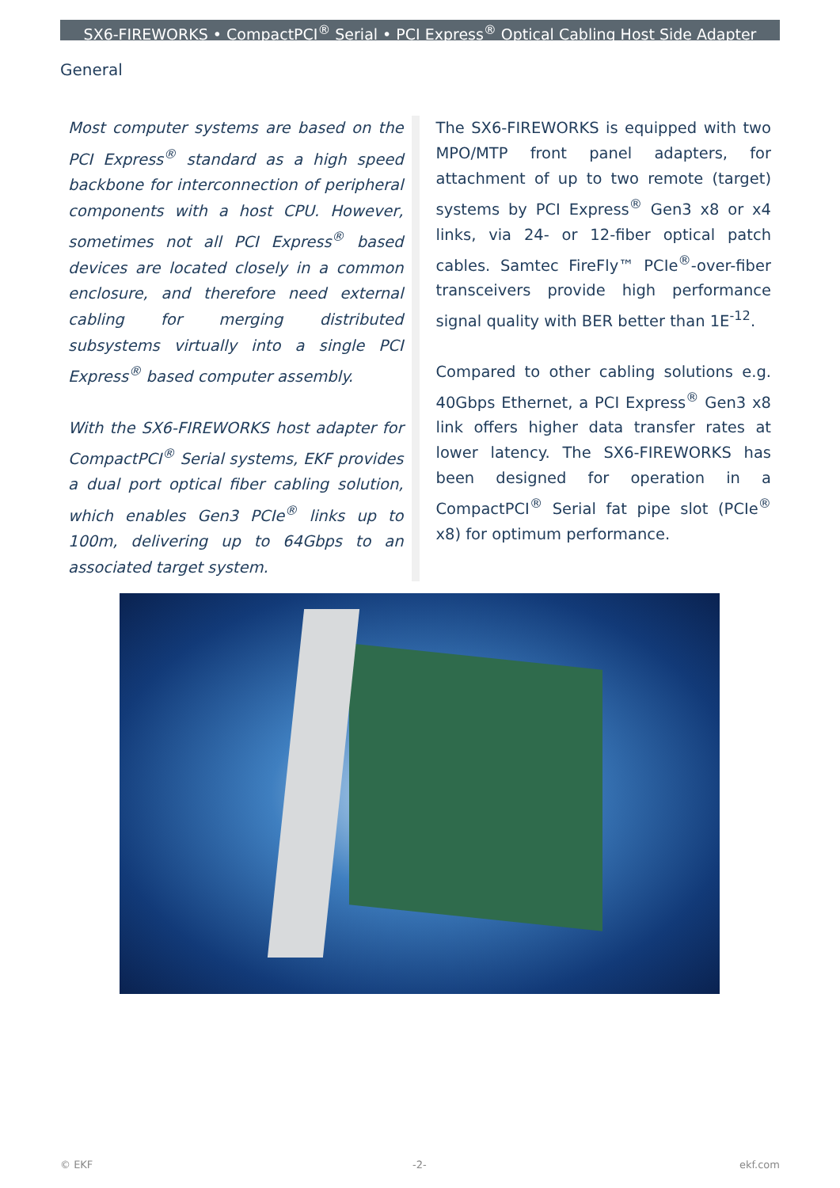SX6-FIREWORKS • CompactPCI<sup>®</sup> Serial • PCI Express<sup>®</sup> Optical Cabling Host Side Adapter
General
Most computer systems are based on the PCI Express<sup>®</sup> standard as a high speed backbone for interconnection of peripheral components with a host CPU. However, sometimes not all PCI Express<sup>®</sup> based devices are located closely in a common enclosure, and therefore need external cabling for merging distributed subsystems virtually into a single PCI Express<sup>®</sup> based computer assembly.
With the SX6-FIREWORKS host adapter for CompactPCI<sup>®</sup> Serial systems, EKF provides a dual port optical fiber cabling solution, which enables Gen3 PCIe<sup>®</sup> links up to 100m, delivering up to 64Gbps to an associated target system.
The SX6-FIREWORKS is equipped with two MPO/MTP front panel adapters, for attachment of up to two remote (target) systems by PCI Express<sup>®</sup> Gen3 x8 or x4 links, via 24- or 12-fiber optical patch cables. Samtec FireFly™ PCIe<sup>®</sup>-over-fiber transceivers provide high performance signal quality with BER better than 1E<sup>-12</sup>.
Compared to other cabling solutions e.g. 40Gbps Ethernet, a PCI Express<sup>®</sup> Gen3 x8 link offers higher data transfer rates at lower latency. The SX6-FIREWORKS has been designed for operation in a CompactPCI<sup>®</sup> Serial fat pipe slot (PCIe<sup>®</sup> x8) for optimum performance.
© EKF -2- ekf.com